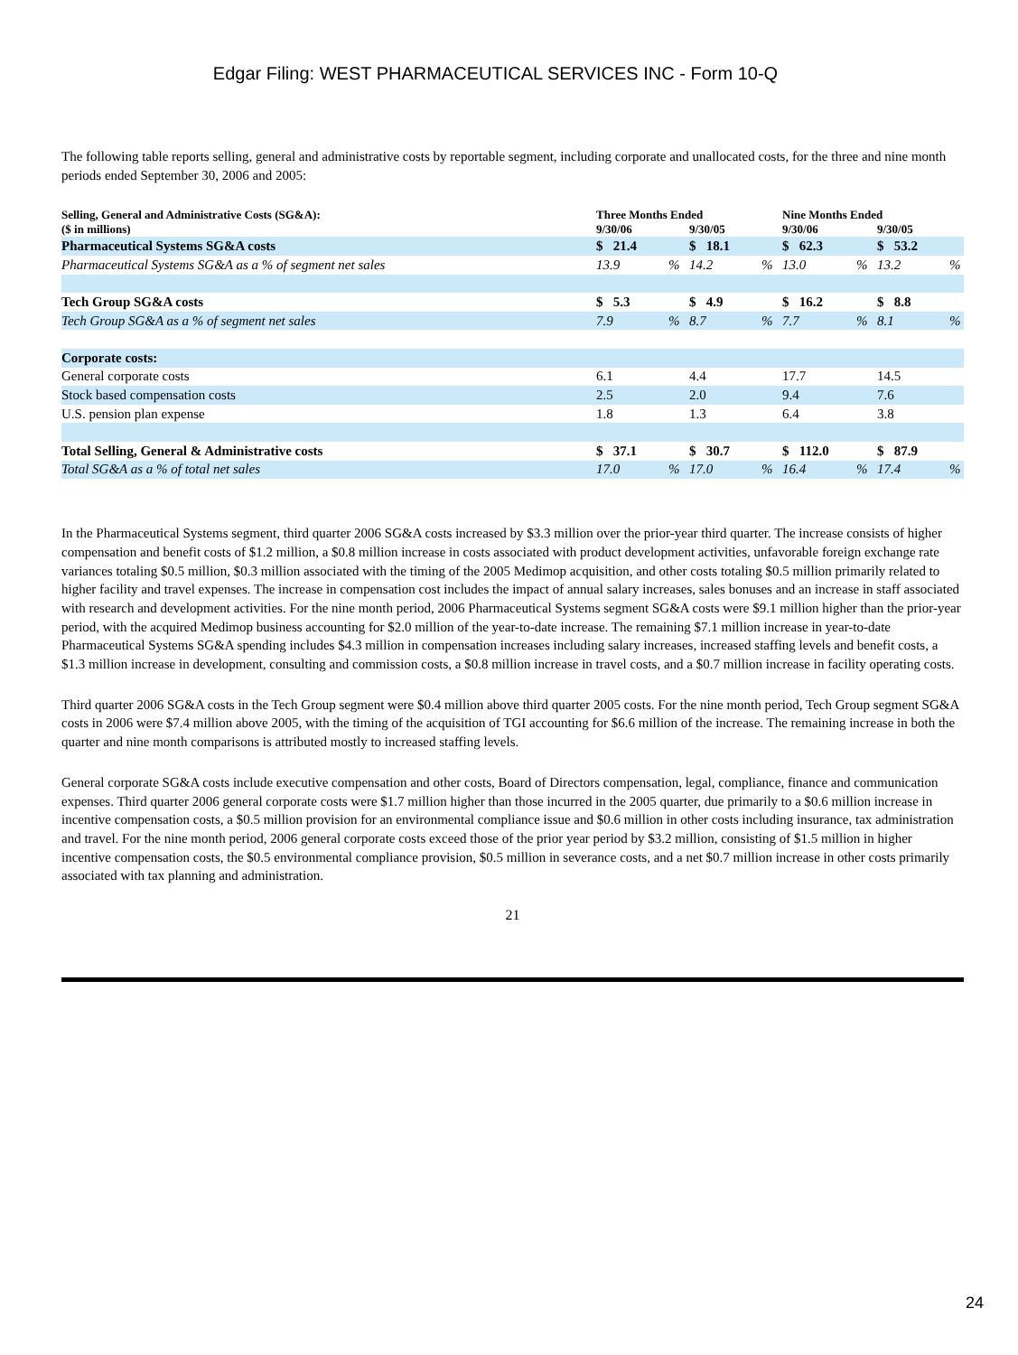Edgar Filing: WEST PHARMACEUTICAL SERVICES INC - Form 10-Q
The following table reports selling, general and administrative costs by reportable segment, including corporate and unallocated costs, for the three and nine month periods ended September 30, 2006 and 2005:
| Selling, General and Administrative Costs (SG&A): | Three Months Ended | | | | Nine Months Ended | | | |
| --- | --- | --- | --- | --- | --- | --- | --- | --- |
| ($ in millions) | 9/30/06 | | 9/30/05 | | 9/30/06 | | 9/30/05 | |
| Pharmaceutical Systems SG&A costs | $ 21.4 | | $ 18.1 | | $ 62.3 | | $ 53.2 | |
| Pharmaceutical Systems SG&A as a % of segment net sales | 13.9 | % | 14.2 | % | 13.0 | % | 13.2 | % |
| Tech Group SG&A costs | $ 5.3 | | $ 4.9 | | $ 16.2 | | $ 8.8 | |
| Tech Group SG&A as a % of segment net sales | 7.9 | % | 8.7 | % | 7.7 | % | 8.1 | % |
| Corporate costs: | | | | | | | | |
| General corporate costs | 6.1 | | 4.4 | | 17.7 | | 14.5 | |
| Stock based compensation costs | 2.5 | | 2.0 | | 9.4 | | 7.6 | |
| U.S. pension plan expense | 1.8 | | 1.3 | | 6.4 | | 3.8 | |
| Total Selling, General & Administrative costs | $ 37.1 | | $ 30.7 | | $ 112.0 | | $ 87.9 | |
| Total SG&A as a % of total net sales | 17.0 | % | 17.0 | % | 16.4 | % | 17.4 | % |
In the Pharmaceutical Systems segment, third quarter 2006 SG&A costs increased by $3.3 million over the prior-year third quarter. The increase consists of higher compensation and benefit costs of $1.2 million, a $0.8 million increase in costs associated with product development activities, unfavorable foreign exchange rate variances totaling $0.5 million, $0.3 million associated with the timing of the 2005 Medimop acquisition, and other costs totaling $0.5 million primarily related to higher facility and travel expenses. The increase in compensation cost includes the impact of annual salary increases, sales bonuses and an increase in staff associated with research and development activities. For the nine month period, 2006 Pharmaceutical Systems segment SG&A costs were $9.1 million higher than the prior-year period, with the acquired Medimop business accounting for $2.0 million of the year-to-date increase. The remaining $7.1 million increase in year-to-date Pharmaceutical Systems SG&A spending includes $4.3 million in compensation increases including salary increases, increased staffing levels and benefit costs, a $1.3 million increase in development, consulting and commission costs, a $0.8 million increase in travel costs, and a $0.7 million increase in facility operating costs.
Third quarter 2006 SG&A costs in the Tech Group segment were $0.4 million above third quarter 2005 costs. For the nine month period, Tech Group segment SG&A costs in 2006 were $7.4 million above 2005, with the timing of the acquisition of TGI accounting for $6.6 million of the increase. The remaining increase in both the quarter and nine month comparisons is attributed mostly to increased staffing levels.
General corporate SG&A costs include executive compensation and other costs, Board of Directors compensation, legal, compliance, finance and communication expenses. Third quarter 2006 general corporate costs were $1.7 million higher than those incurred in the 2005 quarter, due primarily to a $0.6 million increase in incentive compensation costs, a $0.5 million provision for an environmental compliance issue and $0.6 million in other costs including insurance, tax administration and travel. For the nine month period, 2006 general corporate costs exceed those of the prior year period by $3.2 million, consisting of $1.5 million in higher incentive compensation costs, the $0.5 environmental compliance provision, $0.5 million in severance costs, and a net $0.7 million increase in other costs primarily associated with tax planning and administration.
21
24